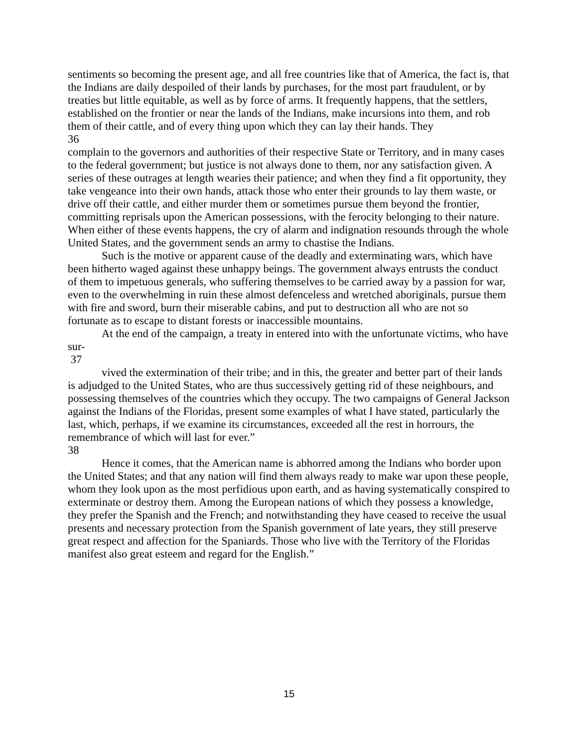sentiments so becoming the present age, and all free countries like that of America, the fact is, that the Indians are daily despoiled of their lands by purchases, for the most part fraudulent, or by treaties but little equitable, as well as by force of arms. It frequently happens, that the settlers, established on the frontier or near the lands of the Indians, make incursions into them, and rob them of their cattle, and of every thing upon which they can lay their hands. They
36
complain to the governors and authorities of their respective State or Territory, and in many cases to the federal government; but justice is not always done to them, nor any satisfaction given. A series of these outrages at length wearies their patience; and when they find a fit opportunity, they take vengeance into their own hands, attack those who enter their grounds to lay them waste, or drive off their cattle, and either murder them or sometimes pursue them beyond the frontier, committing reprisals upon the American possessions, with the ferocity belonging to their nature. When either of these events happens, the cry of alarm and indignation resounds through the whole United States, and the government sends an army to chastise the Indians.
Such is the motive or apparent cause of the deadly and exterminating wars, which have been hitherto waged against these unhappy beings. The government always entrusts the conduct of them to impetuous generals, who suffering themselves to be carried away by a passion for war, even to the overwhelming in ruin these almost defenceless and wretched aboriginals, pursue them with fire and sword, burn their miserable cabins, and put to destruction all who are not so fortunate as to escape to distant forests or inaccessible mountains.
At the end of the campaign, a treaty in entered into with the unfortunate victims, who have sur-
37
vived the extermination of their tribe; and in this, the greater and better part of their lands is adjudged to the United States, who are thus successively getting rid of these neighbours, and possessing themselves of the countries which they occupy. The two campaigns of General Jackson against the Indians of the Floridas, present some examples of what I have stated, particularly the last, which, perhaps, if we examine its circumstances, exceeded all the rest in horrours, the remembrance of which will last for ever.”
38
Hence it comes, that the American name is abhorred among the Indians who border upon the United States; and that any nation will find them always ready to make war upon these people, whom they look upon as the most perfidious upon earth, and as having systematically conspired to exterminate or destroy them. Among the European nations of which they possess a knowledge, they prefer the Spanish and the French; and notwithstanding they have ceased to receive the usual presents and necessary protection from the Spanish government of late years, they still preserve great respect and affection for the Spaniards. Those who live with the Territory of the Floridas manifest also great esteem and regard for the English.”
15